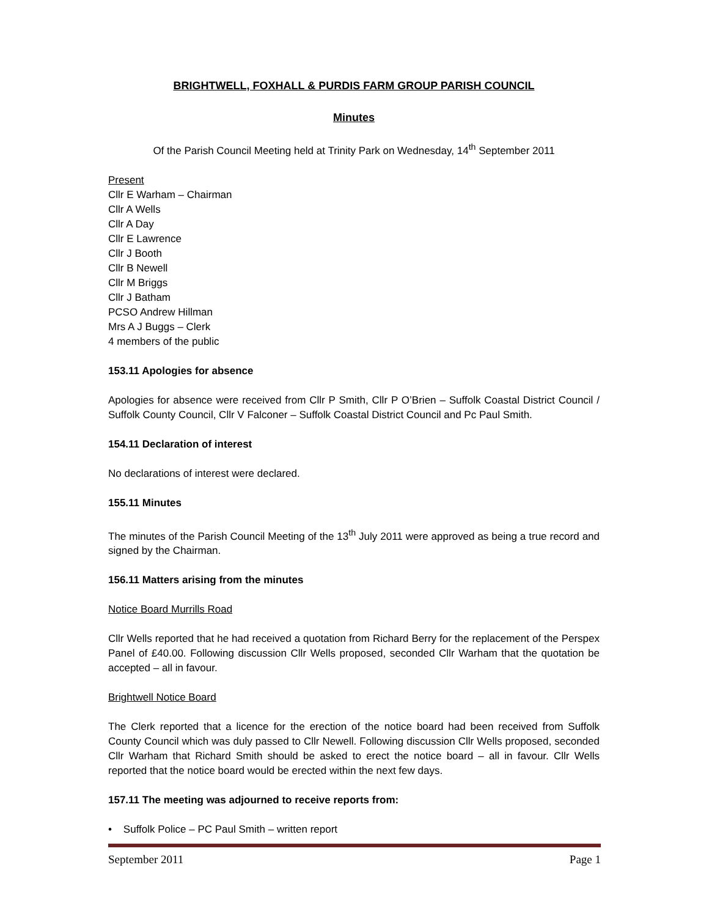BRIGHTWELL, FOXHALL & PURDIS FARM GROUP PARISH COUNCIL
Minutes
Of the Parish Council Meeting held at Trinity Park on Wednesday, 14<sup>th</sup> September 2011
Present
Cllr E Warham – Chairman
Cllr A Wells
Cllr A Day
Cllr E Lawrence
Cllr J Booth
Cllr B Newell
Cllr M Briggs
Cllr J Batham
PCSO Andrew Hillman
Mrs A J Buggs – Clerk
4 members of the public
153.11 Apologies for absence
Apologies for absence were received from Cllr P Smith, Cllr P O’Brien – Suffolk Coastal District Council / Suffolk County Council, Cllr V Falconer – Suffolk Coastal District Council and Pc Paul Smith.
154.11 Declaration of interest
No declarations of interest were declared.
155.11 Minutes
The minutes of the Parish Council Meeting of the 13<sup>th</sup> July 2011 were approved as being a true record and signed by the Chairman.
156.11 Matters arising from the minutes
Notice Board Murrills Road
Cllr Wells reported that he had received a quotation from Richard Berry for the replacement of the Perspex Panel of £40.00. Following discussion Cllr Wells proposed, seconded Cllr Warham that the quotation be accepted – all in favour.
Brightwell Notice Board
The Clerk reported that a licence for the erection of the notice board had been received from Suffolk County Council which was duly passed to Cllr Newell. Following discussion Cllr Wells proposed, seconded Cllr Warham that Richard Smith should be asked to erect the notice board – all in favour. Cllr Wells reported that the notice board would be erected within the next few days.
157.11 The meeting was adjourned to receive reports from:
• Suffolk Police – PC Paul Smith – written report
September 2011 Page 1